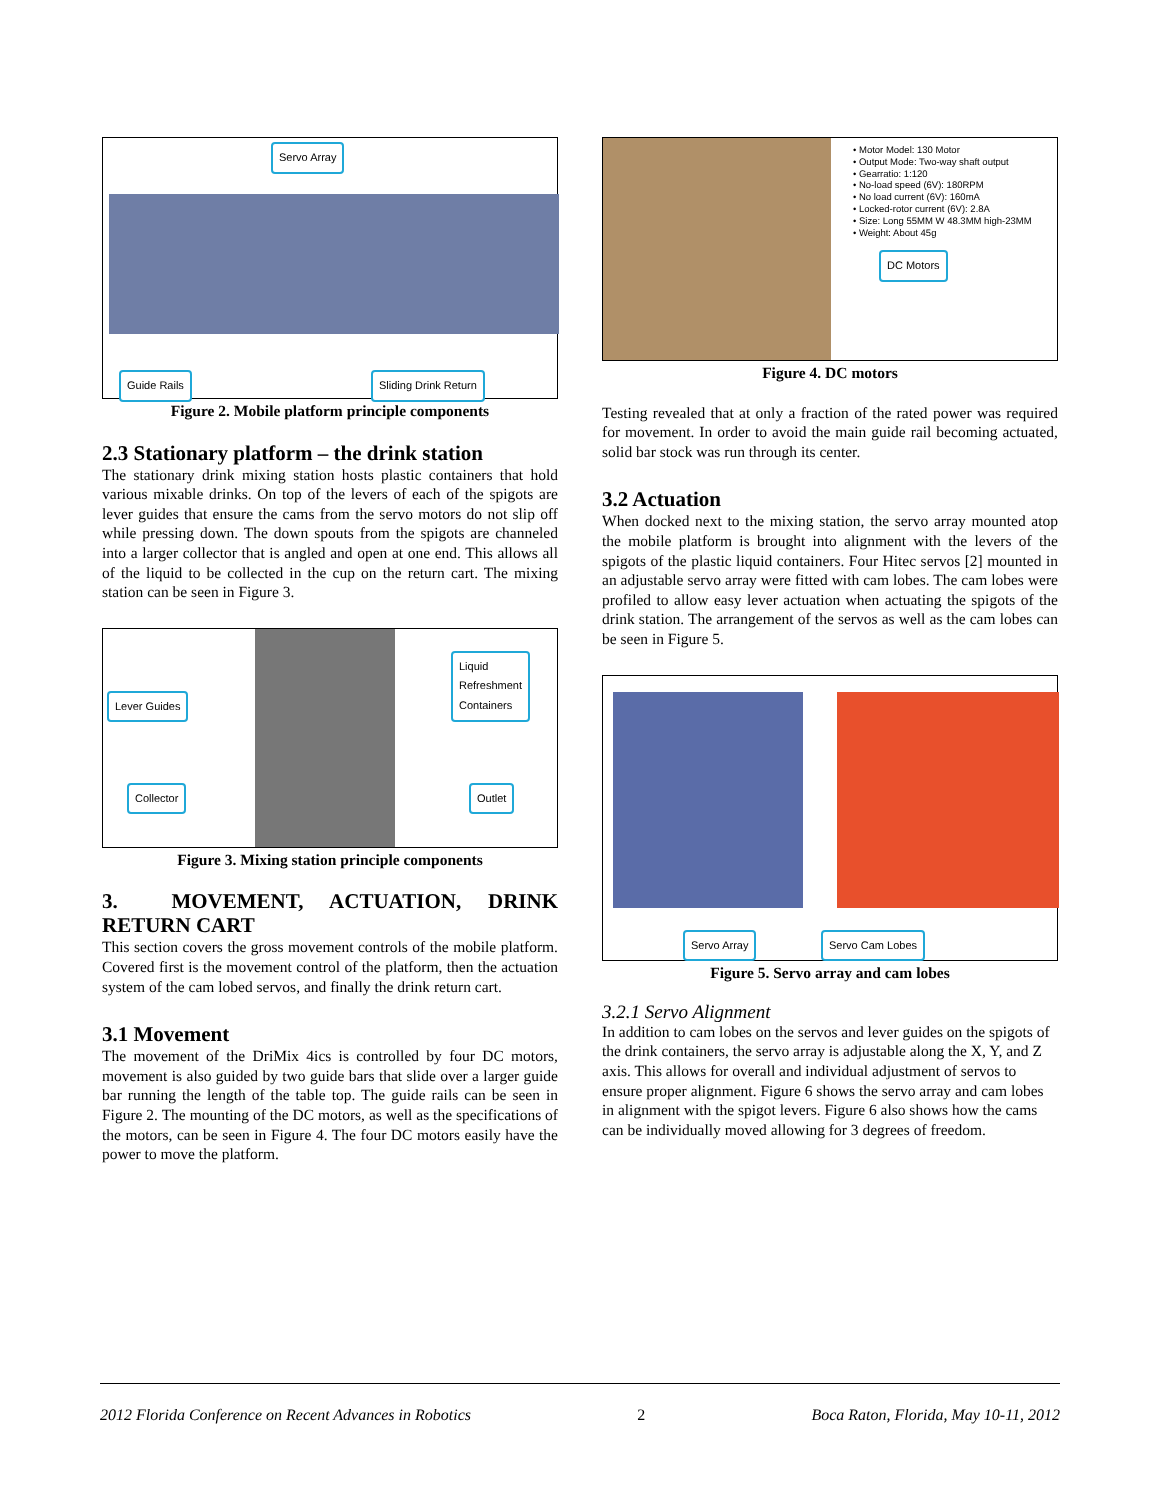Servo Array
Guide Rails Sliding Drink Return
Figure 2. Mobile platform principle components
2.3 Stationary platform – the drink station
The stationary drink mixing station hosts plastic containers that hold various mixable drinks. On top of the levers of each of the spigots are lever guides that ensure the cams from the servo motors do not slip off while pressing down. The down spouts from the spigots are channeled into a larger collector that is angled and open at one end. This allows all of the liquid to be collected in the cup on the return cart. The mixing station can be seen in Figure 3.
Lever Guides
Liquid
Refreshment
Containers
Collector Outlet
Figure 3. Mixing station principle components
3. MOVEMENT, ACTUATION, DRINK RETURN CART
This section covers the gross movement controls of the mobile platform. Covered first is the movement control of the platform, then the actuation system of the cam lobed servos, and finally the drink return cart.
3.1 Movement
The movement of the DriMix 4ics is controlled by four DC motors, movement is also guided by two guide bars that slide over a larger guide bar running the length of the table top. The guide rails can be seen in Figure 2. The mounting of the DC motors, as well as the specifications of the motors, can be seen in Figure 4. The four DC motors easily have the power to move the platform.
• Motor Model: 130 Motor
• Output Mode: Two-way shaft output
• Gearratio: 1:120
• No-load speed (6V): 180RPM
• No load current (6V): 160mA
• Locked-rotor current (6V): 2.8A
• Size: Long 55MM W 48.3MM high-23MM
• Weight: About 45g
DC Motors
Figure 4. DC motors
Testing revealed that at only a fraction of the rated power was required for movement. In order to avoid the main guide rail becoming actuated, solid bar stock was run through its center.
3.2 Actuation
When docked next to the mixing station, the servo array mounted atop the mobile platform is brought into alignment with the levers of the spigots of the plastic liquid containers. Four Hitec servos [2] mounted in an adjustable servo array were fitted with cam lobes. The cam lobes were profiled to allow easy lever actuation when actuating the spigots of the drink station. The arrangement of the servos as well as the cam lobes can be seen in Figure 5.
Servo Array Servo Cam Lobes
Figure 5. Servo array and cam lobes
3.2.1 Servo Alignment
In addition to cam lobes on the servos and lever guides on the spigots of the drink containers, the servo array is adjustable along the X, Y, and Z axis. This allows for overall and individual adjustment of servos to ensure proper alignment. Figure 6 shows the servo array and cam lobes in alignment with the spigot levers. Figure 6 also shows how the cams can be individually moved allowing for 3 degrees of freedom.
2012 Florida Conference on Recent Advances in Robotics 2 Boca Raton, Florida, May 10-11, 2012